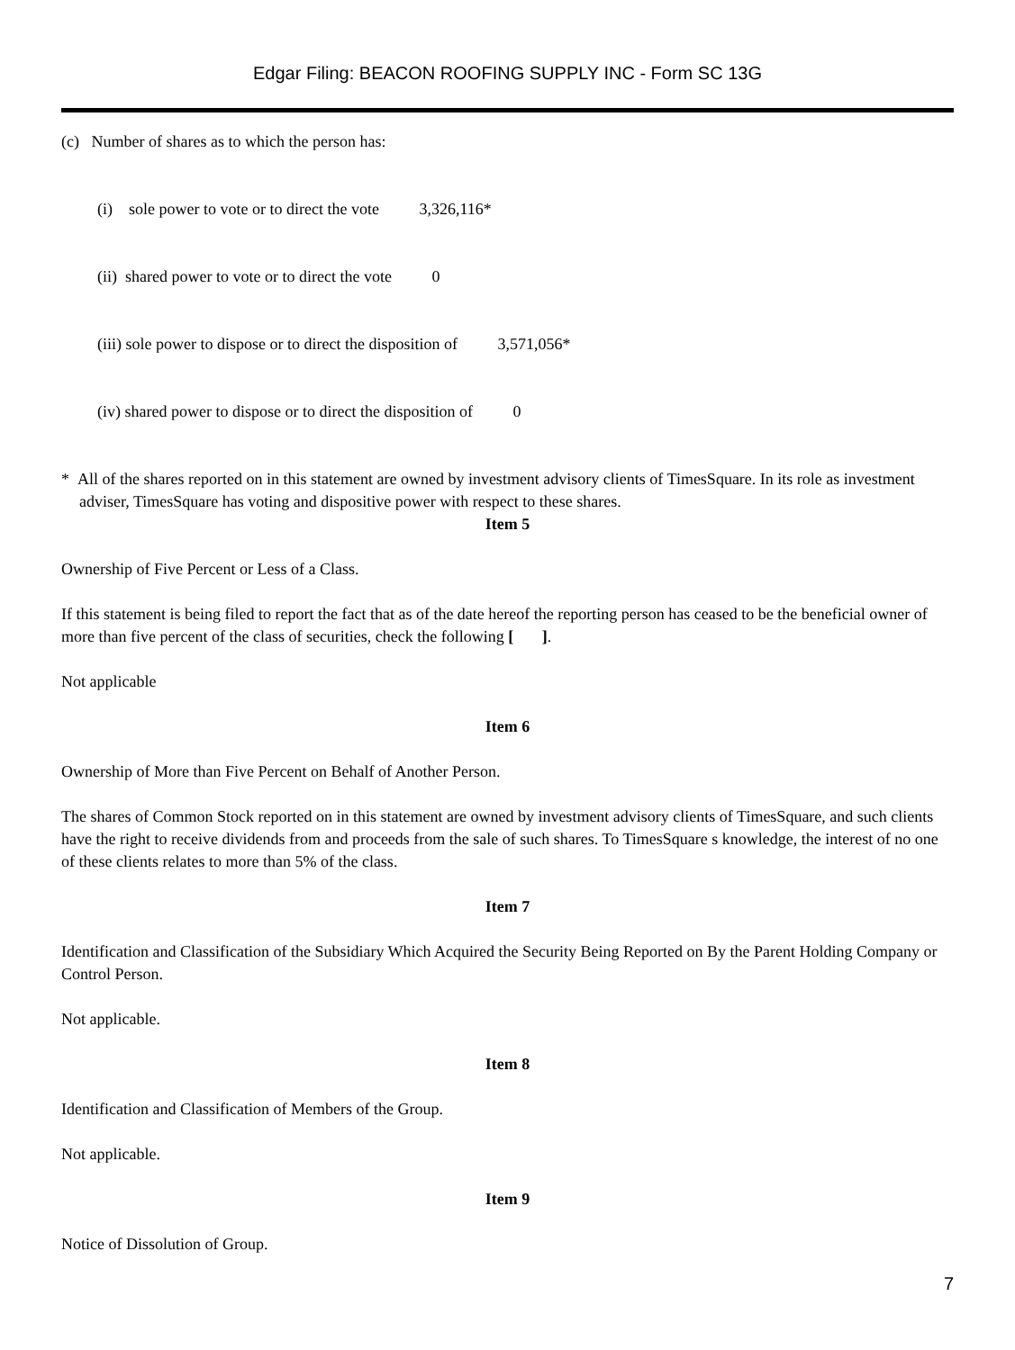Edgar Filing: BEACON ROOFING SUPPLY INC - Form SC 13G
(c) Number of shares as to which the person has:
(i) sole power to vote or to direct the vote 3,326,116*
(ii) shared power to vote or to direct the vote 0
(iii) sole power to dispose or to direct the disposition of 3,571,056*
(iv) shared power to dispose or to direct the disposition of 0
* All of the shares reported on in this statement are owned by investment advisory clients of TimesSquare. In its role as investment adviser, TimesSquare has voting and dispositive power with respect to these shares.
Item 5
Ownership of Five Percent or Less of a Class.
If this statement is being filed to report the fact that as of the date hereof the reporting person has ceased to be the beneficial owner of more than five percent of the class of securities, check the following [ ].
Not applicable
Item 6
Ownership of More than Five Percent on Behalf of Another Person.
The shares of Common Stock reported on in this statement are owned by investment advisory clients of TimesSquare, and such clients have the right to receive dividends from and proceeds from the sale of such shares. To TimesSquare s knowledge, the interest of no one of these clients relates to more than 5% of the class.
Item 7
Identification and Classification of the Subsidiary Which Acquired the Security Being Reported on By the Parent Holding Company or Control Person.
Not applicable.
Item 8
Identification and Classification of Members of the Group.
Not applicable.
Item 9
Notice of Dissolution of Group.
7